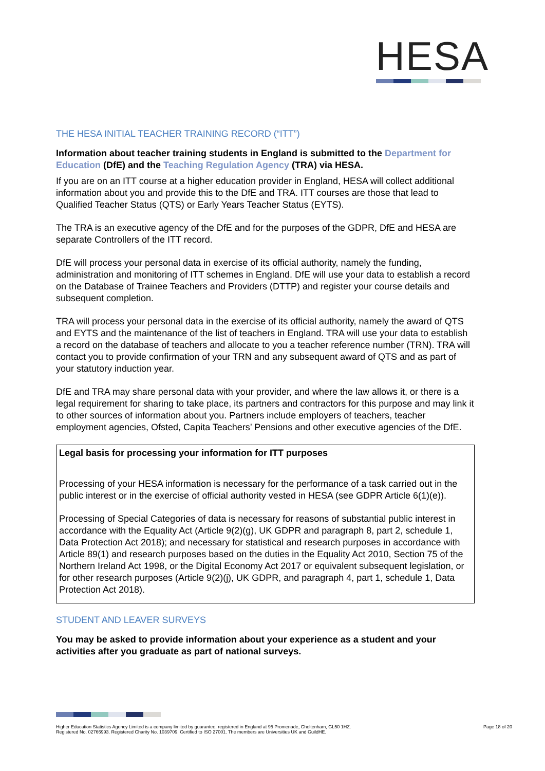HESA
THE HESA INITIAL TEACHER TRAINING RECORD (“ITT”)
Information about teacher training students in England is submitted to the Department for Education (DfE) and the Teaching Regulation Agency (TRA) via HESA.
If you are on an ITT course at a higher education provider in England, HESA will collect additional information about you and provide this to the DfE and TRA. ITT courses are those that lead to Qualified Teacher Status (QTS) or Early Years Teacher Status (EYTS).
The TRA is an executive agency of the DfE and for the purposes of the GDPR, DfE and HESA are separate Controllers of the ITT record.
DfE will process your personal data in exercise of its official authority, namely the funding, administration and monitoring of ITT schemes in England. DfE will use your data to establish a record on the Database of Trainee Teachers and Providers (DTTP) and register your course details and subsequent completion.
TRA will process your personal data in the exercise of its official authority, namely the award of QTS and EYTS and the maintenance of the list of teachers in England. TRA will use your data to establish a record on the database of teachers and allocate to you a teacher reference number (TRN). TRA will contact you to provide confirmation of your TRN and any subsequent award of QTS and as part of your statutory induction year.
DfE and TRA may share personal data with your provider, and where the law allows it, or there is a legal requirement for sharing to take place, its partners and contractors for this purpose and may link it to other sources of information about you. Partners include employers of teachers, teacher employment agencies, Ofsted, Capita Teachers’ Pensions and other executive agencies of the DfE.
Legal basis for processing your information for ITT purposes
Processing of your HESA information is necessary for the performance of a task carried out in the public interest or in the exercise of official authority vested in HESA (see GDPR Article 6(1)(e)).
Processing of Special Categories of data is necessary for reasons of substantial public interest in accordance with the Equality Act (Article 9(2)(g), UK GDPR and paragraph 8, part 2, schedule 1, Data Protection Act 2018); and necessary for statistical and research purposes in accordance with Article 89(1) and research purposes based on the duties in the Equality Act 2010, Section 75 of the Northern Ireland Act 1998, or the Digital Economy Act 2017 or equivalent subsequent legislation, or for other research purposes (Article 9(2)(j), UK GDPR, and paragraph 4, part 1, schedule 1, Data Protection Act 2018).
STUDENT AND LEAVER SURVEYS
You may be asked to provide information about your experience as a student and your activities after you graduate as part of national surveys.
Higher Education Statistics Agency Limited is a company limited by guarantee, registered in England at 95 Promenade, Cheltenham, GL50 1HZ.
Registered No. 02766993. Registered Charity No. 1039709. Certified to ISO 27001. The members are Universities UK and GuildHE.
Page 18 of 20